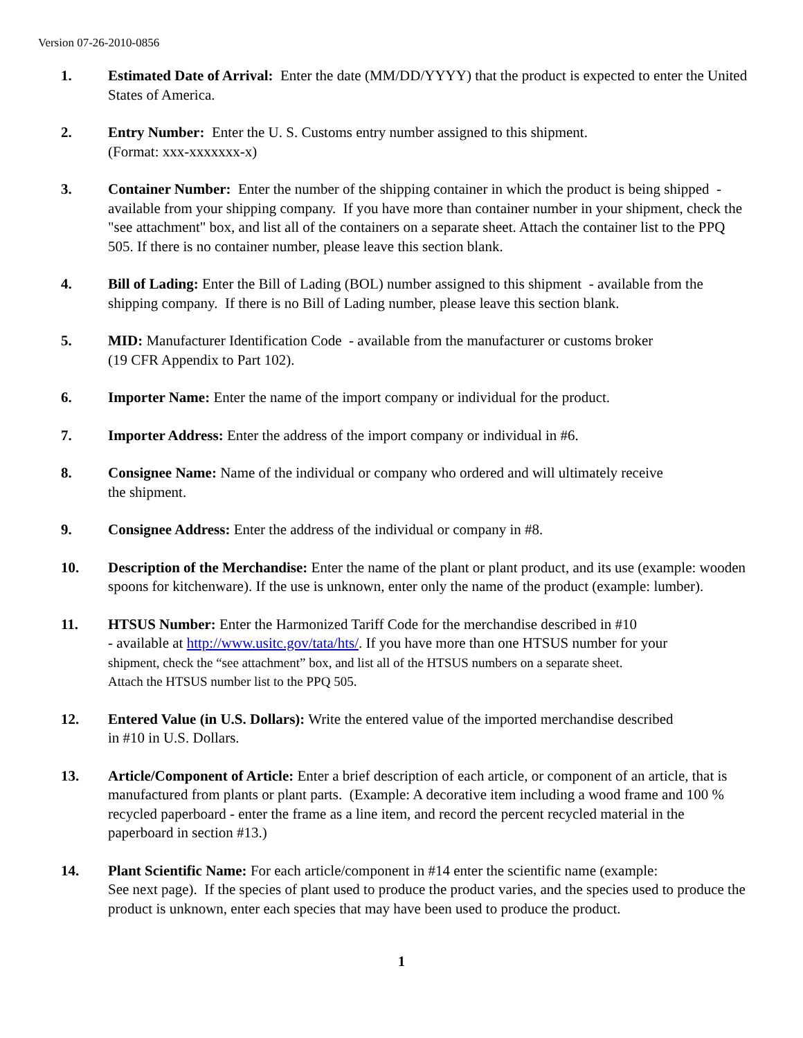Version 07-26-2010-0856
1. Estimated Date of Arrival: Enter the date (MM/DD/YYYY) that the product is expected to enter the United States of America.
2. Entry Number: Enter the U. S. Customs entry number assigned to this shipment.
(Format: xxx-xxxxxxx-x)
3. Container Number: Enter the number of the shipping container in which the product is being shipped - available from your shipping company. If you have more than container number in your shipment, check the "see attachment" box, and list all of the containers on a separate sheet. Attach the container list to the PPQ 505. If there is no container number, please leave this section blank.
4. Bill of Lading: Enter the Bill of Lading (BOL) number assigned to this shipment - available from the shipping company. If there is no Bill of Lading number, please leave this section blank.
5. MID: Manufacturer Identification Code - available from the manufacturer or customs broker
(19 CFR Appendix to Part 102).
6. Importer Name: Enter the name of the import company or individual for the product.
7. Importer Address: Enter the address of the import company or individual in #6.
8. Consignee Name: Name of the individual or company who ordered and will ultimately receive
the shipment.
9. Consignee Address: Enter the address of the individual or company in #8.
10. Description of the Merchandise: Enter the name of the plant or plant product, and its use (example: wooden spoons for kitchenware). If the use is unknown, enter only the name of the product (example: lumber).
11. HTSUS Number: Enter the Harmonized Tariff Code for the merchandise described in #10
- available at http://www.usitc.gov/tata/hts/. If you have more than one HTSUS number for your
shipment, check the “see attachment” box, and list all of the HTSUS numbers on a separate sheet.
Attach the HTSUS number list to the PPQ 505.
12. Entered Value (in U.S. Dollars): Write the entered value of the imported merchandise described
in #10 in U.S. Dollars.
13. Article/Component of Article: Enter a brief description of each article, or component of an article, that is manufactured from plants or plant parts. (Example: A decorative item including a wood frame and 100 % recycled paperboard - enter the frame as a line item, and record the percent recycled material in the paperboard in section #13.)
14. Plant Scientific Name: For each article/component in #14 enter the scientific name (example:
See next page). If the species of plant used to produce the product varies, and the species used to produce the product is unknown, enter each species that may have been used to produce the product.
1